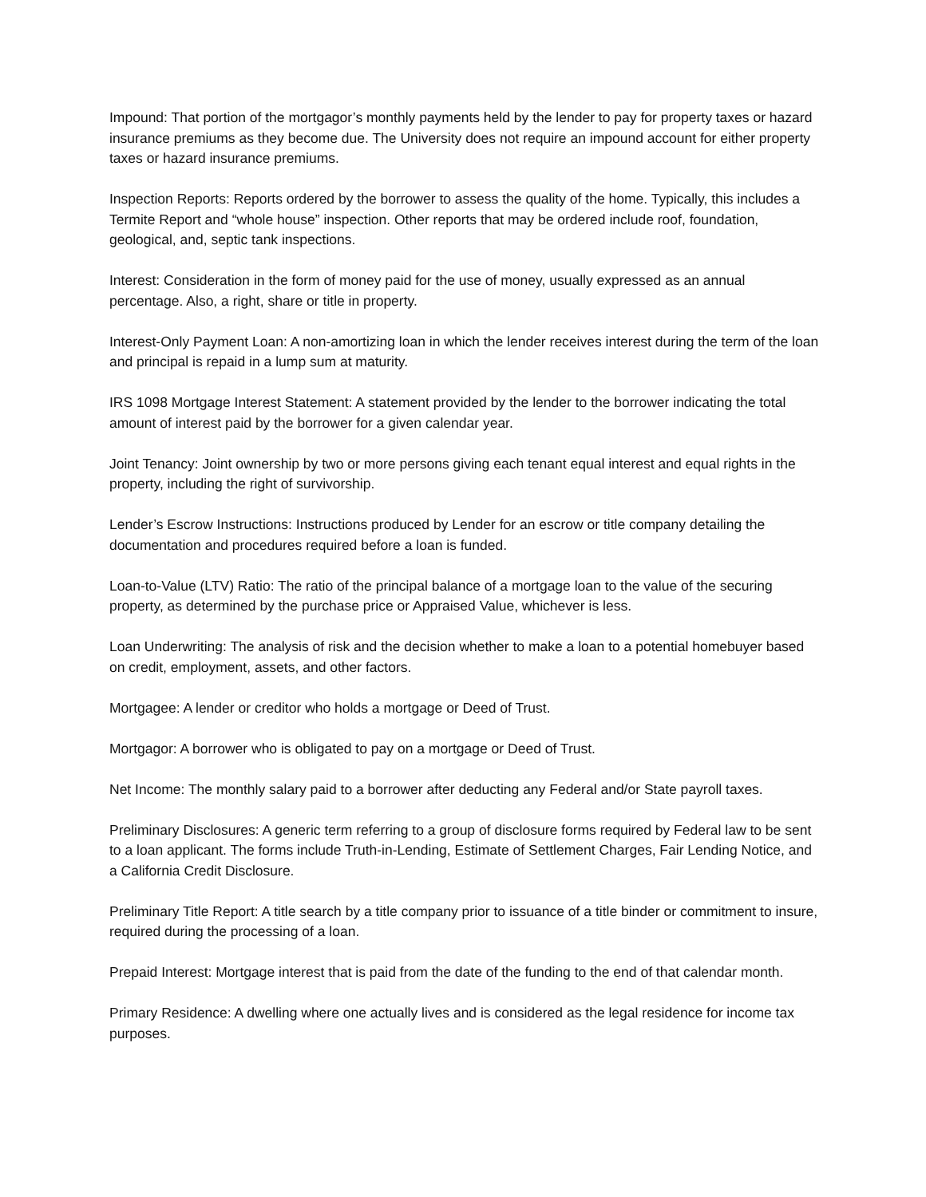Impound: That portion of the mortgagor’s monthly payments held by the lender to pay for property taxes or hazard insurance premiums as they become due. The University does not require an impound account for either property taxes or hazard insurance premiums.
Inspection Reports: Reports ordered by the borrower to assess the quality of the home. Typically, this includes a Termite Report and “whole house” inspection. Other reports that may be ordered include roof, foundation, geological, and, septic tank inspections.
Interest: Consideration in the form of money paid for the use of money, usually expressed as an annual percentage. Also, a right, share or title in property.
Interest-Only Payment Loan: A non-amortizing loan in which the lender receives interest during the term of the loan and principal is repaid in a lump sum at maturity.
IRS 1098 Mortgage Interest Statement: A statement provided by the lender to the borrower indicating the total amount of interest paid by the borrower for a given calendar year.
Joint Tenancy: Joint ownership by two or more persons giving each tenant equal interest and equal rights in the property, including the right of survivorship.
Lender’s Escrow Instructions: Instructions produced by Lender for an escrow or title company detailing the documentation and procedures required before a loan is funded.
Loan-to-Value (LTV) Ratio: The ratio of the principal balance of a mortgage loan to the value of the securing property, as determined by the purchase price or Appraised Value, whichever is less.
Loan Underwriting: The analysis of risk and the decision whether to make a loan to a potential homebuyer based on credit, employment, assets, and other factors.
Mortgagee: A lender or creditor who holds a mortgage or Deed of Trust.
Mortgagor: A borrower who is obligated to pay on a mortgage or Deed of Trust.
Net Income: The monthly salary paid to a borrower after deducting any Federal and/or State payroll taxes.
Preliminary Disclosures: A generic term referring to a group of disclosure forms required by Federal law to be sent to a loan applicant. The forms include Truth-in-Lending, Estimate of Settlement Charges, Fair Lending Notice, and a California Credit Disclosure.
Preliminary Title Report: A title search by a title company prior to issuance of a title binder or commitment to insure, required during the processing of a loan.
Prepaid Interest: Mortgage interest that is paid from the date of the funding to the end of that calendar month.
Primary Residence: A dwelling where one actually lives and is considered as the legal residence for income tax purposes.